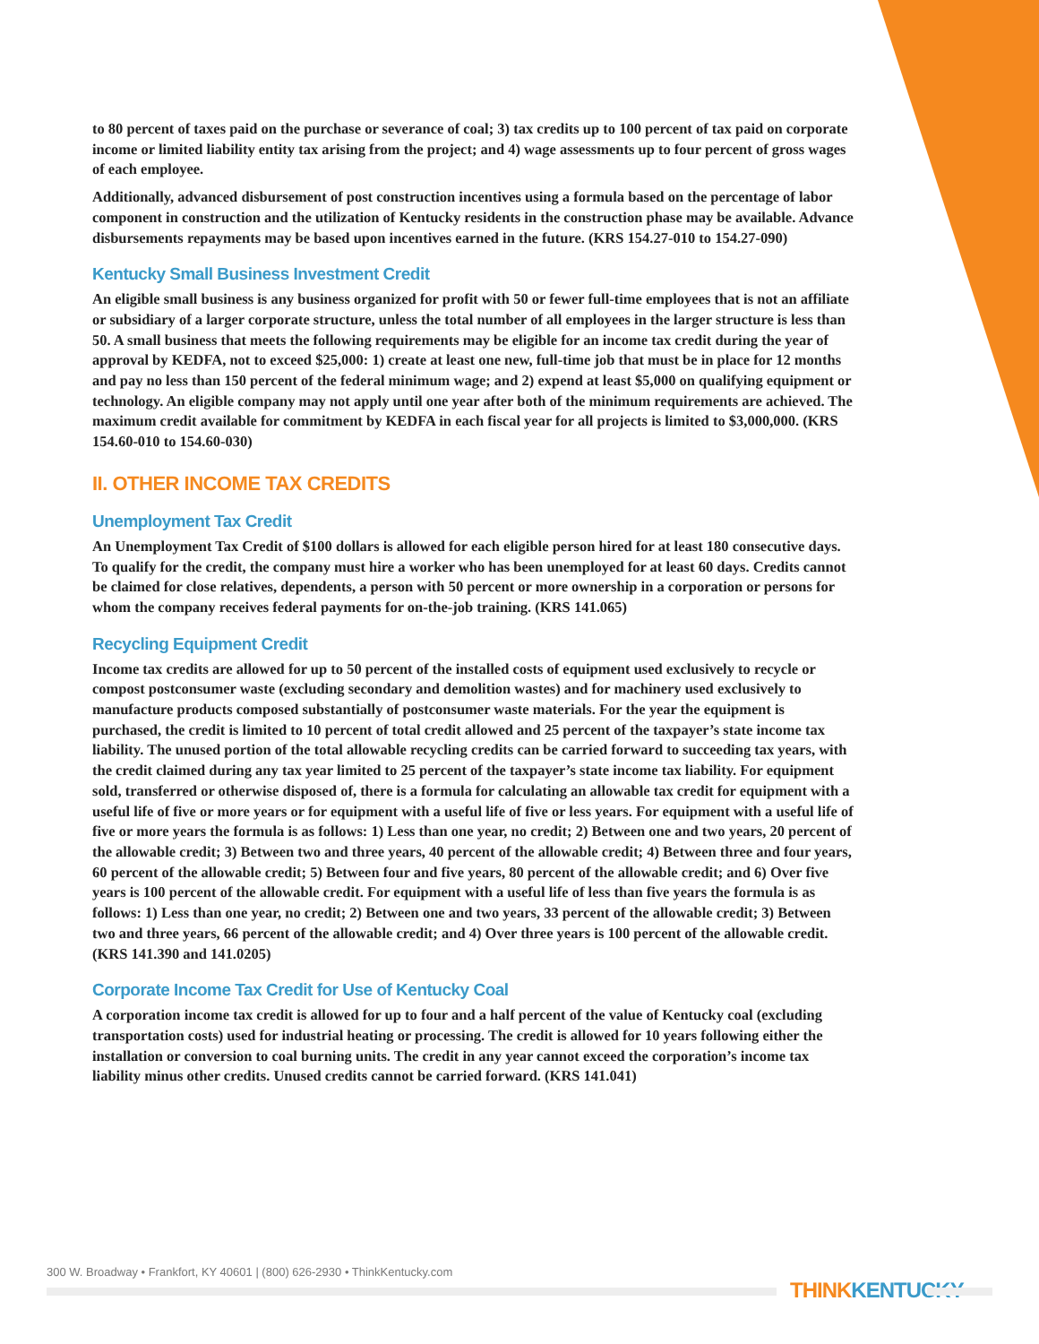to 80 percent of taxes paid on the purchase or severance of coal; 3) tax credits up to 100 percent of tax paid on corporate income or limited liability entity tax arising from the project; and 4) wage assessments up to four percent of gross wages of each employee.
Additionally, advanced disbursement of post construction incentives using a formula based on the percentage of labor component in construction and the utilization of Kentucky residents in the construction phase may be available. Advance disbursements repayments may be based upon incentives earned in the future. (KRS 154.27-010 to 154.27-090)
Kentucky Small Business Investment Credit
An eligible small business is any business organized for profit with 50 or fewer full-time employees that is not an affiliate or subsidiary of a larger corporate structure, unless the total number of all employees in the larger structure is less than 50. A small business that meets the following requirements may be eligible for an income tax credit during the year of approval by KEDFA, not to exceed $25,000: 1) create at least one new, full-time job that must be in place for 12 months and pay no less than 150 percent of the federal minimum wage; and 2) expend at least $5,000 on qualifying equipment or technology. An eligible company may not apply until one year after both of the minimum requirements are achieved. The maximum credit available for commitment by KEDFA in each fiscal year for all projects is limited to $3,000,000. (KRS 154.60-010 to 154.60-030)
II. OTHER INCOME TAX CREDITS
Unemployment Tax Credit
An Unemployment Tax Credit of $100 dollars is allowed for each eligible person hired for at least 180 consecutive days. To qualify for the credit, the company must hire a worker who has been unemployed for at least 60 days. Credits cannot be claimed for close relatives, dependents, a person with 50 percent or more ownership in a corporation or persons for whom the company receives federal payments for on-the-job training. (KRS 141.065)
Recycling Equipment Credit
Income tax credits are allowed for up to 50 percent of the installed costs of equipment used exclusively to recycle or compost postconsumer waste (excluding secondary and demolition wastes) and for machinery used exclusively to manufacture products composed substantially of postconsumer waste materials. For the year the equipment is purchased, the credit is limited to 10 percent of total credit allowed and 25 percent of the taxpayer’s state income tax liability. The unused portion of the total allowable recycling credits can be carried forward to succeeding tax years, with the credit claimed during any tax year limited to 25 percent of the taxpayer’s state income tax liability. For equipment sold, transferred or otherwise disposed of, there is a formula for calculating an allowable tax credit for equipment with a useful life of five or more years or for equipment with a useful life of five or less years. For equipment with a useful life of five or more years the formula is as follows: 1) Less than one year, no credit; 2) Between one and two years, 20 percent of the allowable credit; 3) Between two and three years, 40 percent of the allowable credit; 4) Between three and four years, 60 percent of the allowable credit; 5) Between four and five years, 80 percent of the allowable credit; and 6) Over five years is 100 percent of the allowable credit. For equipment with a useful life of less than five years the formula is as follows: 1) Less than one year, no credit; 2) Between one and two years, 33 percent of the allowable credit; 3) Between two and three years, 66 percent of the allowable credit; and 4) Over three years is 100 percent of the allowable credit. (KRS 141.390 and 141.0205)
Corporate Income Tax Credit for Use of Kentucky Coal
A corporation income tax credit is allowed for up to four and a half percent of the value of Kentucky coal (excluding transportation costs) used for industrial heating or processing. The credit is allowed for 10 years following either the installation or conversion to coal burning units. The credit in any year cannot exceed the corporation’s income tax liability minus other credits. Unused credits cannot be carried forward. (KRS 141.041)
300 W. Broadway • Frankfort, KY 40601 | (800) 626-2930 • ThinkKentucky.com
THINKKENTUCKY